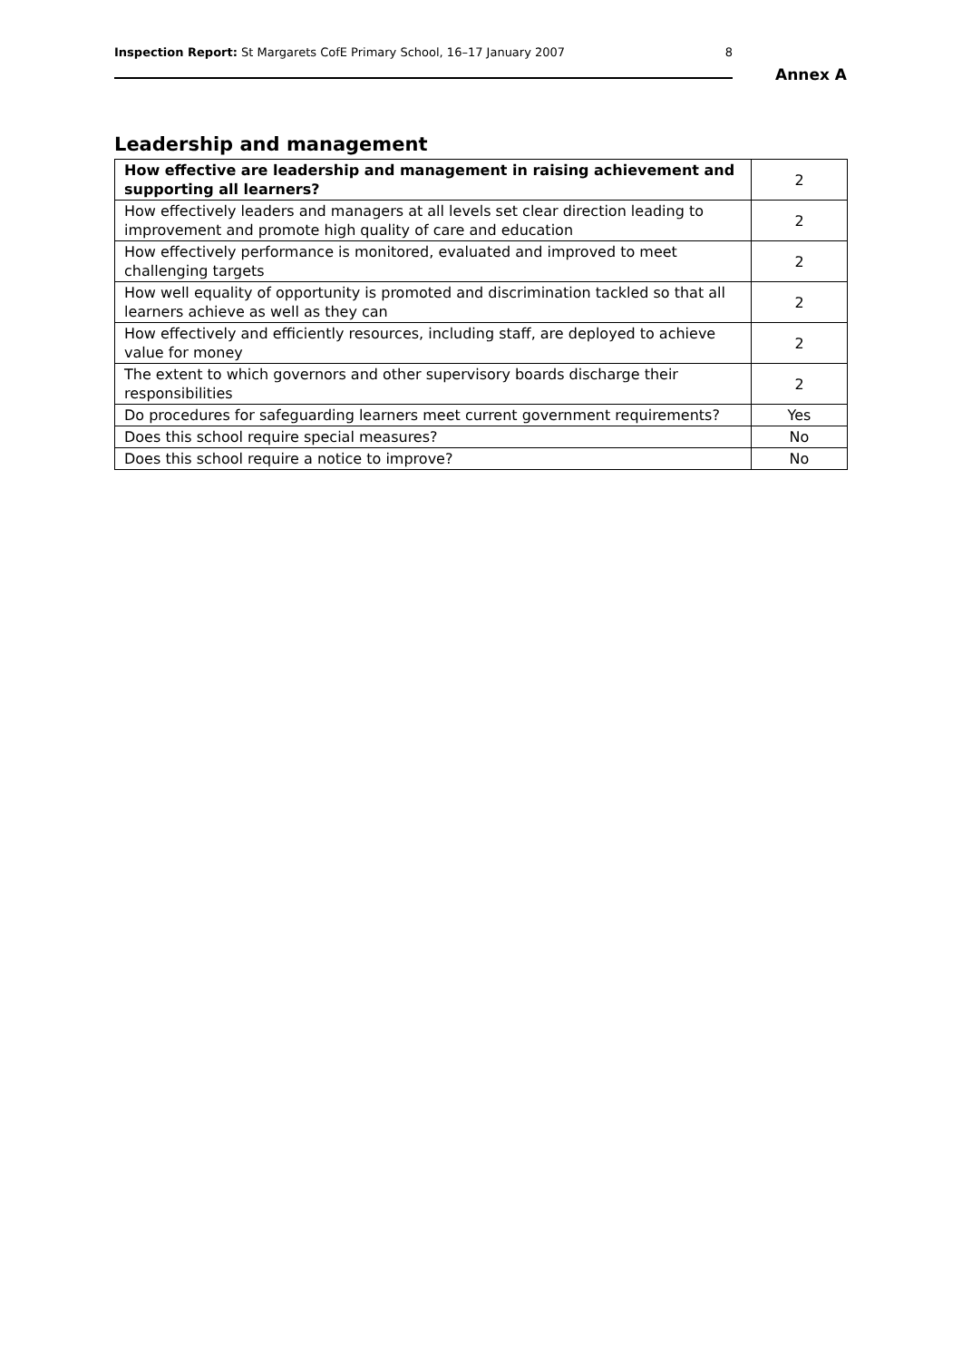Inspection Report: St Margarets CofE Primary School, 16–17 January 2007 8
Annex A
Leadership and management
| How effective are leadership and management in raising achievement and supporting all learners? | 2 |
| How effectively leaders and managers at all levels set clear direction leading to improvement and promote high quality of care and education | 2 |
| How effectively performance is monitored, evaluated and improved to meet challenging targets | 2 |
| How well equality of opportunity is promoted and discrimination tackled so that all learners achieve as well as they can | 2 |
| How effectively and efficiently resources, including staff, are deployed to achieve value for money | 2 |
| The extent to which governors and other supervisory boards discharge their responsibilities | 2 |
| Do procedures for safeguarding learners meet current government requirements? | Yes |
| Does this school require special measures? | No |
| Does this school require a notice to improve? | No |